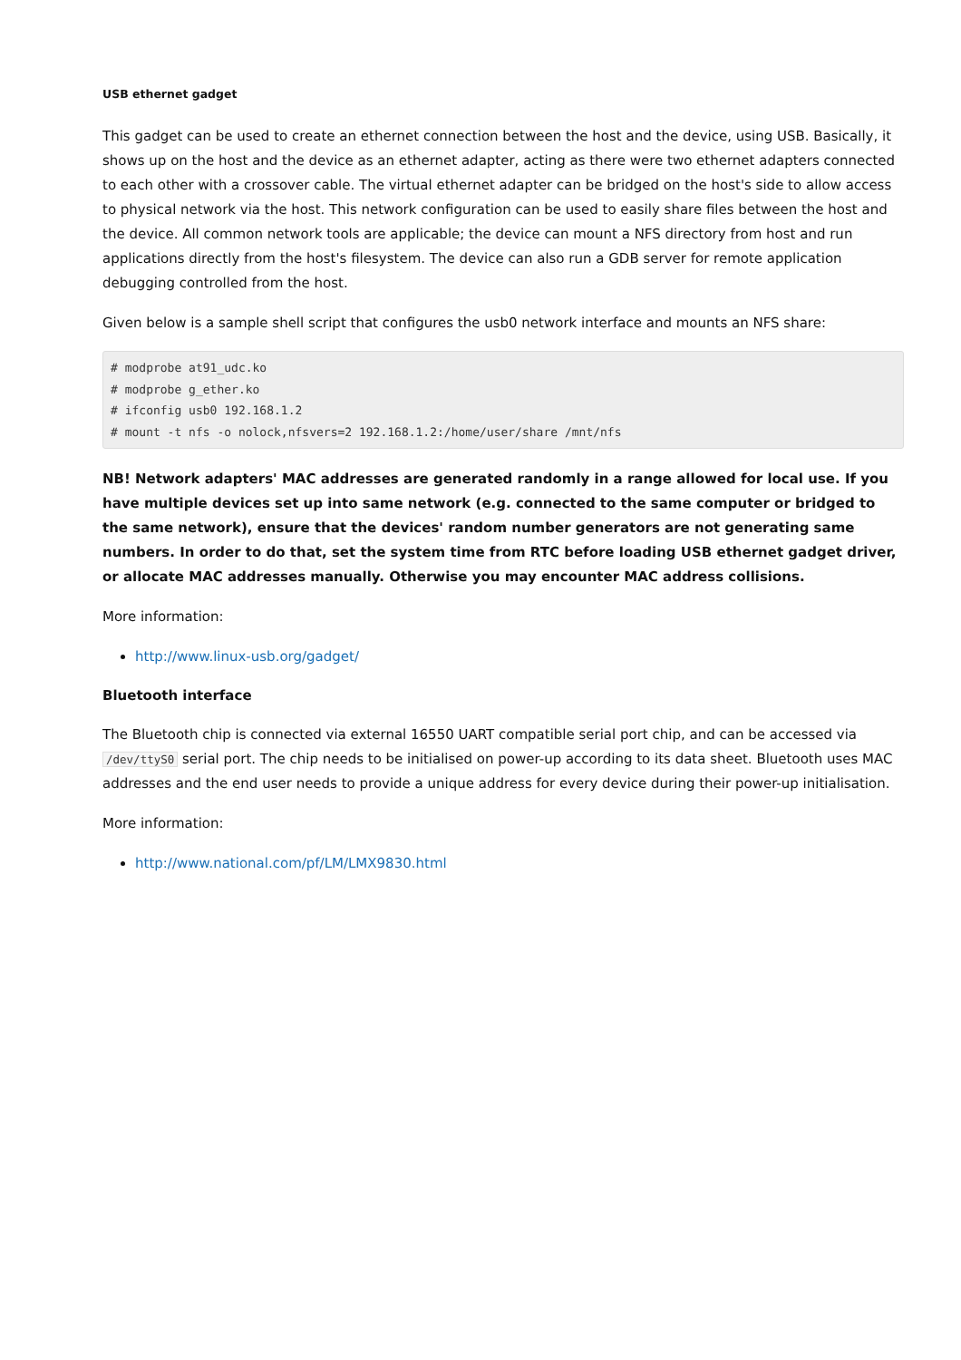USB ethernet gadget
This gadget can be used to create an ethernet connection between the host and the device, using USB. Basically, it shows up on the host and the device as an ethernet adapter, acting as there were two ethernet adapters connected to each other with a crossover cable. The virtual ethernet adapter can be bridged on the host's side to allow access to physical network via the host. This network configuration can be used to easily share files between the host and the device. All common network tools are applicable; the device can mount a NFS directory from host and run applications directly from the host's filesystem. The device can also run a GDB server for remote application debugging controlled from the host.
Given below is a sample shell script that configures the usb0 network interface and mounts an NFS share:
# modprobe at91_udc.ko
# modprobe g_ether.ko
# ifconfig usb0 192.168.1.2
# mount -t nfs -o nolock,nfsvers=2 192.168.1.2:/home/user/share /mnt/nfs
NB! Network adapters' MAC addresses are generated randomly in a range allowed for local use. If you have multiple devices set up into same network (e.g. connected to the same computer or bridged to the same network), ensure that the devices' random number generators are not generating same numbers. In order to do that, set the system time from RTC before loading USB ethernet gadget driver, or allocate MAC addresses manually. Otherwise you may encounter MAC address collisions.
More information:
http://www.linux-usb.org/gadget/
Bluetooth interface
The Bluetooth chip is connected via external 16550 UART compatible serial port chip, and can be accessed via /dev/ttyS0 serial port. The chip needs to be initialised on power-up according to its data sheet. Bluetooth uses MAC addresses and the end user needs to provide a unique address for every device during their power-up initialisation.
More information:
http://www.national.com/pf/LM/LMX9830.html